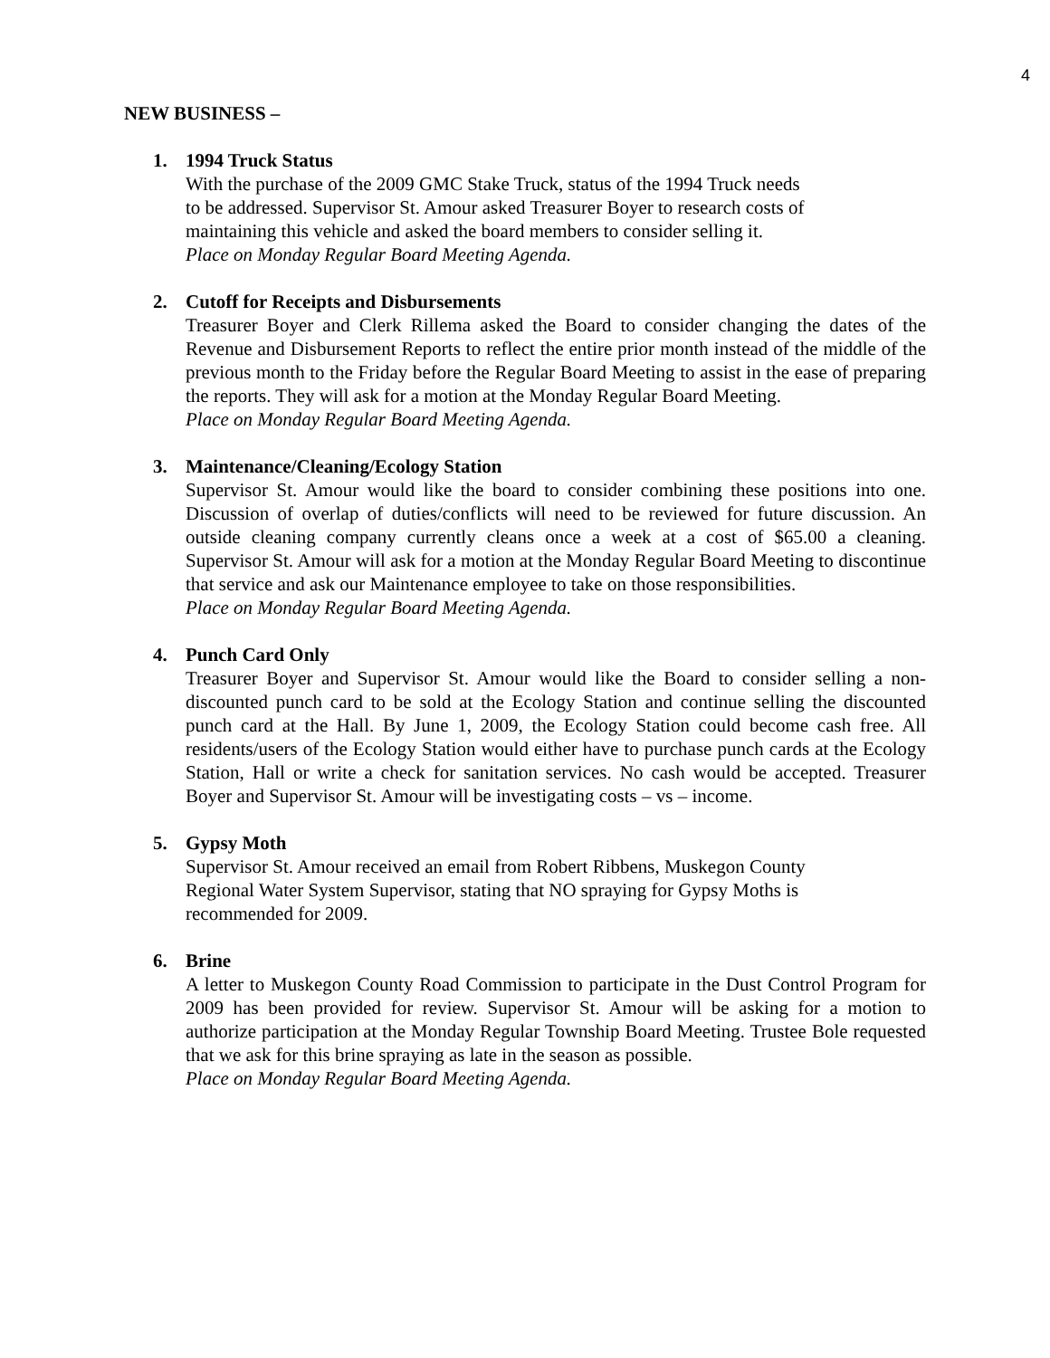4
NEW BUSINESS –
1. 1994 Truck Status
With the purchase of the 2009 GMC Stake Truck, status of the 1994 Truck needs
to be addressed. Supervisor St. Amour asked Treasurer Boyer to research costs of
maintaining this vehicle and asked the board members to consider selling it.
Place on Monday Regular Board Meeting Agenda.
2. Cutoff for Receipts and Disbursements
Treasurer Boyer and Clerk Rillema asked the Board to consider changing the dates of the Revenue and Disbursement Reports to reflect the entire prior month instead of the middle of the previous month to the Friday before the Regular Board Meeting to assist in the ease of preparing the reports. They will ask for a motion at the Monday Regular Board Meeting.
Place on Monday Regular Board Meeting Agenda.
3. Maintenance/Cleaning/Ecology Station
Supervisor St. Amour would like the board to consider combining these positions into one. Discussion of overlap of duties/conflicts will need to be reviewed for future discussion. An outside cleaning company currently cleans once a week at a cost of $65.00 a cleaning. Supervisor St. Amour will ask for a motion at the Monday Regular Board Meeting to discontinue that service and ask our Maintenance employee to take on those responsibilities.
Place on Monday Regular Board Meeting Agenda.
4. Punch Card Only
Treasurer Boyer and Supervisor St. Amour would like the Board to consider selling a non-discounted punch card to be sold at the Ecology Station and continue selling the discounted punch card at the Hall. By June 1, 2009, the Ecology Station could become cash free. All residents/users of the Ecology Station would either have to purchase punch cards at the Ecology Station, Hall or write a check for sanitation services. No cash would be accepted. Treasurer Boyer and Supervisor St. Amour will be investigating costs – vs – income.
5. Gypsy Moth
Supervisor St. Amour received an email from Robert Ribbens, Muskegon County
Regional Water System Supervisor, stating that NO spraying for Gypsy Moths is
recommended for 2009.
6. Brine
A letter to Muskegon County Road Commission to participate in the Dust Control Program for 2009 has been provided for review. Supervisor St. Amour will be asking for a motion to authorize participation at the Monday Regular Township Board Meeting. Trustee Bole requested that we ask for this brine spraying as late in the season as possible.
Place on Monday Regular Board Meeting Agenda.